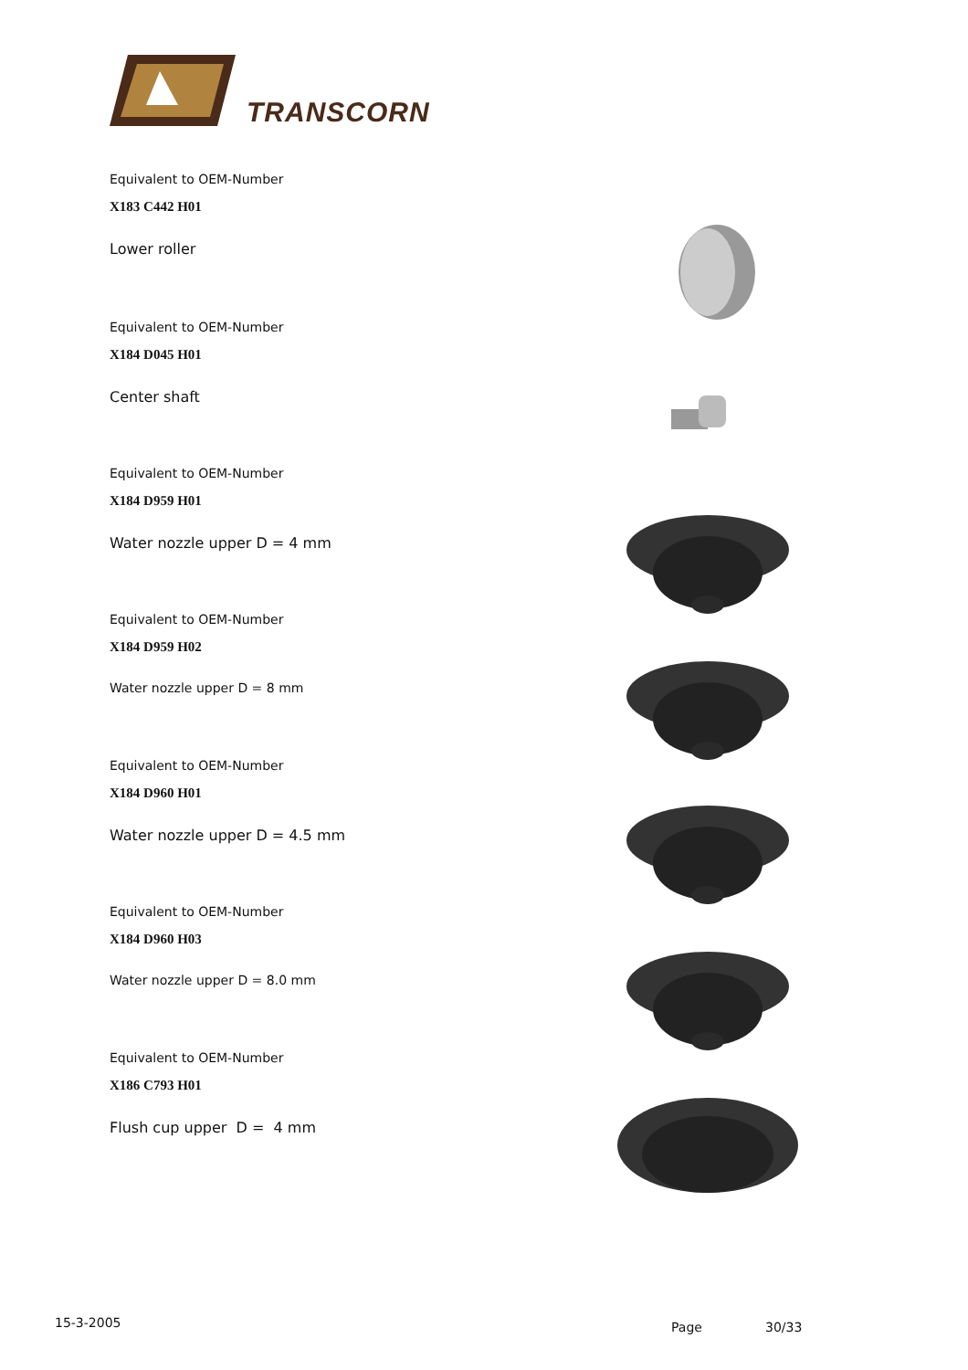TRANSCORN
Equivalent to OEM-Number
X183 C442 H01
Lower roller
Equivalent to OEM-Number
X184 D045 H01
Center shaft
Equivalent to OEM-Number
X184 D959 H01
Water nozzle upper D = 4 mm
Equivalent to OEM-Number
X184 D959 H02
Water nozzle upper D = 8 mm
Equivalent to OEM-Number
X184 D960 H01
Water nozzle upper D = 4.5 mm
Equivalent to OEM-Number
X184 D960 H03
Water nozzle upper D = 8.0 mm
Equivalent to OEM-Number
X186 C793 H01
Flush cup upper D = 4 mm
15-3-2005 Page 30/33